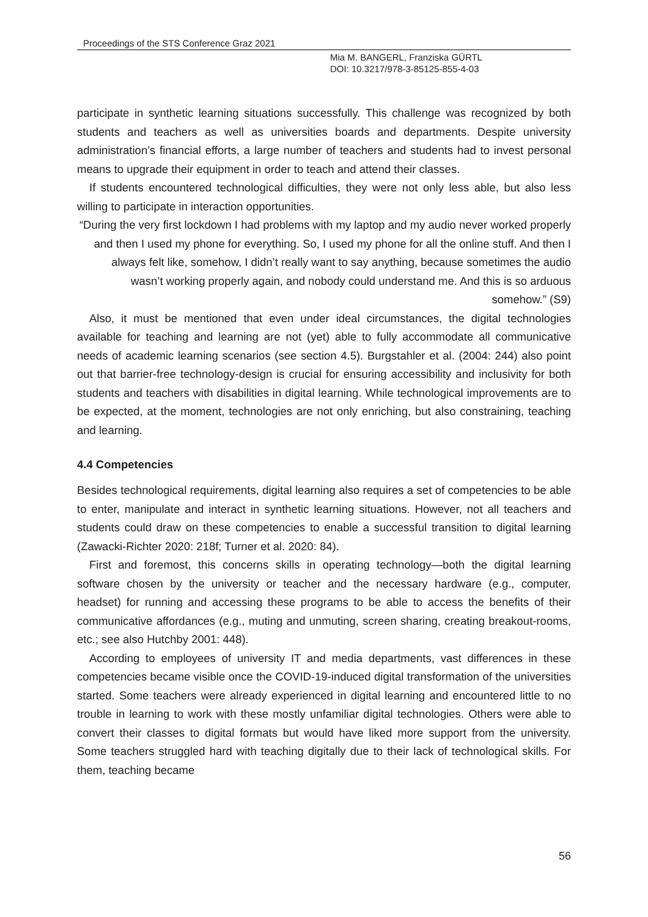Proceedings of the STS Conference Graz 2021
Mia M. BANGERL, Franziska GÜRTL
DOI: 10.3217/978-3-85125-855-4-03
participate in synthetic learning situations successfully. This challenge was recognized by both students and teachers as well as universities boards and departments. Despite university administration’s financial efforts, a large number of teachers and students had to invest personal means to upgrade their equipment in order to teach and attend their classes.
If students encountered technological difficulties, they were not only less able, but also less willing to participate in interaction opportunities.
“During the very first lockdown I had problems with my laptop and my audio never worked properly and then I used my phone for everything. So, I used my phone for all the online stuff. And then I always felt like, somehow, I didn’t really want to say anything, because sometimes the audio wasn’t working properly again, and nobody could understand me. And this is so arduous somehow.” (S9)
Also, it must be mentioned that even under ideal circumstances, the digital technologies available for teaching and learning are not (yet) able to fully accommodate all communicative needs of academic learning scenarios (see section 4.5). Burgstahler et al. (2004: 244) also point out that barrier-free technology-design is crucial for ensuring accessibility and inclusivity for both students and teachers with disabilities in digital learning. While technological improvements are to be expected, at the moment, technologies are not only enriching, but also constraining, teaching and learning.
4.4 Competencies
Besides technological requirements, digital learning also requires a set of competencies to be able to enter, manipulate and interact in synthetic learning situations. However, not all teachers and students could draw on these competencies to enable a successful transition to digital learning (Zawacki-Richter 2020: 218f; Turner et al. 2020: 84).
First and foremost, this concerns skills in operating technology—both the digital learning software chosen by the university or teacher and the necessary hardware (e.g., computer, headset) for running and accessing these programs to be able to access the benefits of their communicative affordances (e.g., muting and unmuting, screen sharing, creating breakout-rooms, etc.; see also Hutchby 2001: 448).
According to employees of university IT and media departments, vast differences in these competencies became visible once the COVID-19-induced digital transformation of the universities started. Some teachers were already experienced in digital learning and encountered little to no trouble in learning to work with these mostly unfamiliar digital technologies. Others were able to convert their classes to digital formats but would have liked more support from the university. Some teachers struggled hard with teaching digitally due to their lack of technological skills. For them, teaching became
56